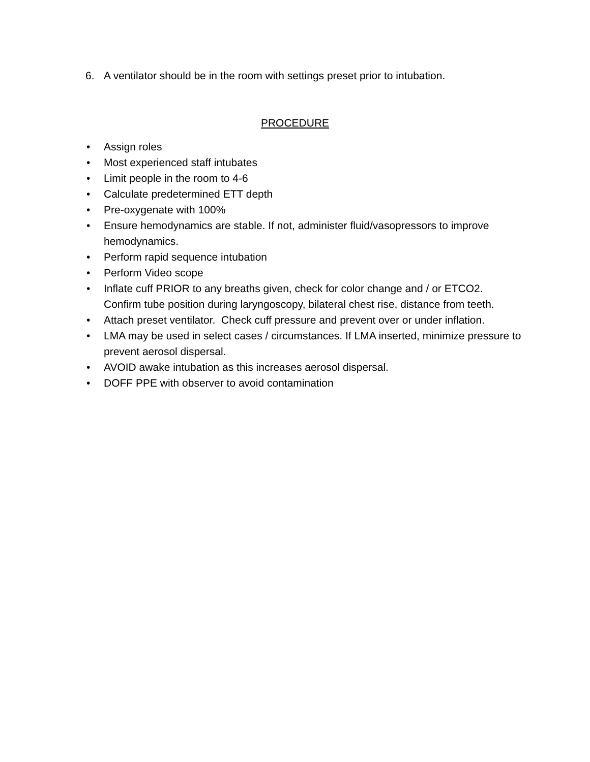6. A ventilator should be in the room with settings preset prior to intubation.
PROCEDURE
• Assign roles
• Most experienced staff intubates
• Limit people in the room to 4-6
• Calculate predetermined ETT depth
• Pre-oxygenate with 100%
• Ensure hemodynamics are stable. If not, administer fluid/vasopressors to improve hemodynamics.
• Perform rapid sequence intubation
• Perform Video scope
• Inflate cuff PRIOR to any breaths given, check for color change and / or ETCO2. Confirm tube position during laryngoscopy, bilateral chest rise, distance from teeth.
• Attach preset ventilator. Check cuff pressure and prevent over or under inflation.
• LMA may be used in select cases / circumstances. If LMA inserted, minimize pressure to prevent aerosol dispersal.
• AVOID awake intubation as this increases aerosol dispersal.
• DOFF PPE with observer to avoid contamination